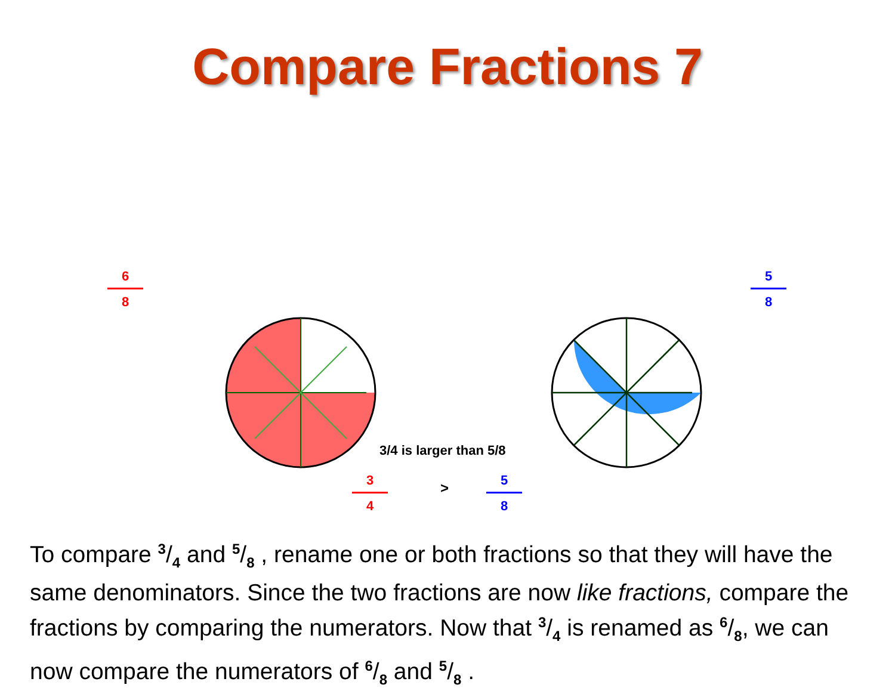Compare Fractions 7
6
8
5
8
3/4 is larger than 5/8
3
4
>
5
8
To compare 3/4 and 5/8 , rename one or both fractions so that they will have the same denominators. Since the two fractions are now like fractions, compare the fractions by comparing the numerators. Now that 3/4 is renamed as 6/8, we can now compare the numerators of 6/8 and 5/8 .